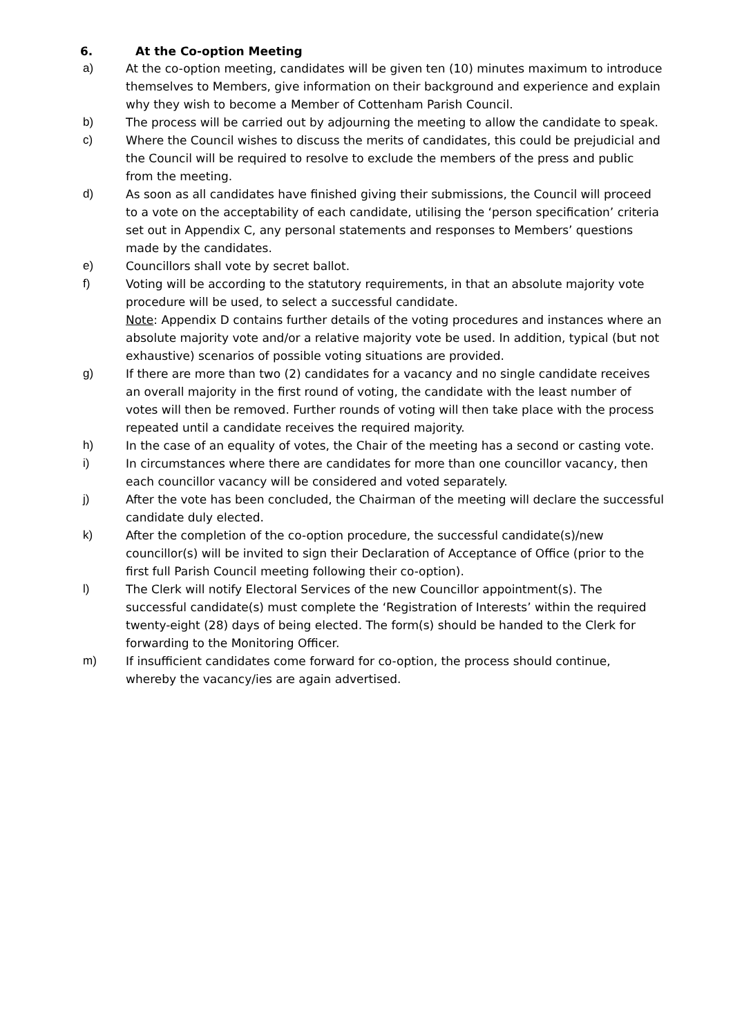6. At the Co-option Meeting
a) At the co-option meeting, candidates will be given ten (10) minutes maximum to introduce themselves to Members, give information on their background and experience and explain why they wish to become a Member of Cottenham Parish Council.
b) The process will be carried out by adjourning the meeting to allow the candidate to speak.
c) Where the Council wishes to discuss the merits of candidates, this could be prejudicial and the Council will be required to resolve to exclude the members of the press and public from the meeting.
d) As soon as all candidates have finished giving their submissions, the Council will proceed to a vote on the acceptability of each candidate, utilising the ‘person specification’ criteria set out in Appendix C, any personal statements and responses to Members’ questions made by the candidates.
e) Councillors shall vote by secret ballot.
f) Voting will be according to the statutory requirements, in that an absolute majority vote procedure will be used, to select a successful candidate.
Note: Appendix D contains further details of the voting procedures and instances where an absolute majority vote and/or a relative majority vote be used. In addition, typical (but not exhaustive) scenarios of possible voting situations are provided.
g) If there are more than two (2) candidates for a vacancy and no single candidate receives an overall majority in the first round of voting, the candidate with the least number of votes will then be removed. Further rounds of voting will then take place with the process repeated until a candidate receives the required majority.
h) In the case of an equality of votes, the Chair of the meeting has a second or casting vote.
i) In circumstances where there are candidates for more than one councillor vacancy, then each councillor vacancy will be considered and voted separately.
j) After the vote has been concluded, the Chairman of the meeting will declare the successful candidate duly elected.
k) After the completion of the co-option procedure, the successful candidate(s)/new councillor(s) will be invited to sign their Declaration of Acceptance of Office (prior to the first full Parish Council meeting following their co-option).
l) The Clerk will notify Electoral Services of the new Councillor appointment(s). The successful candidate(s) must complete the ‘Registration of Interests’ within the required twenty-eight (28) days of being elected. The form(s) should be handed to the Clerk for forwarding to the Monitoring Officer.
m) If insufficient candidates come forward for co-option, the process should continue, whereby the vacancy/ies are again advertised.